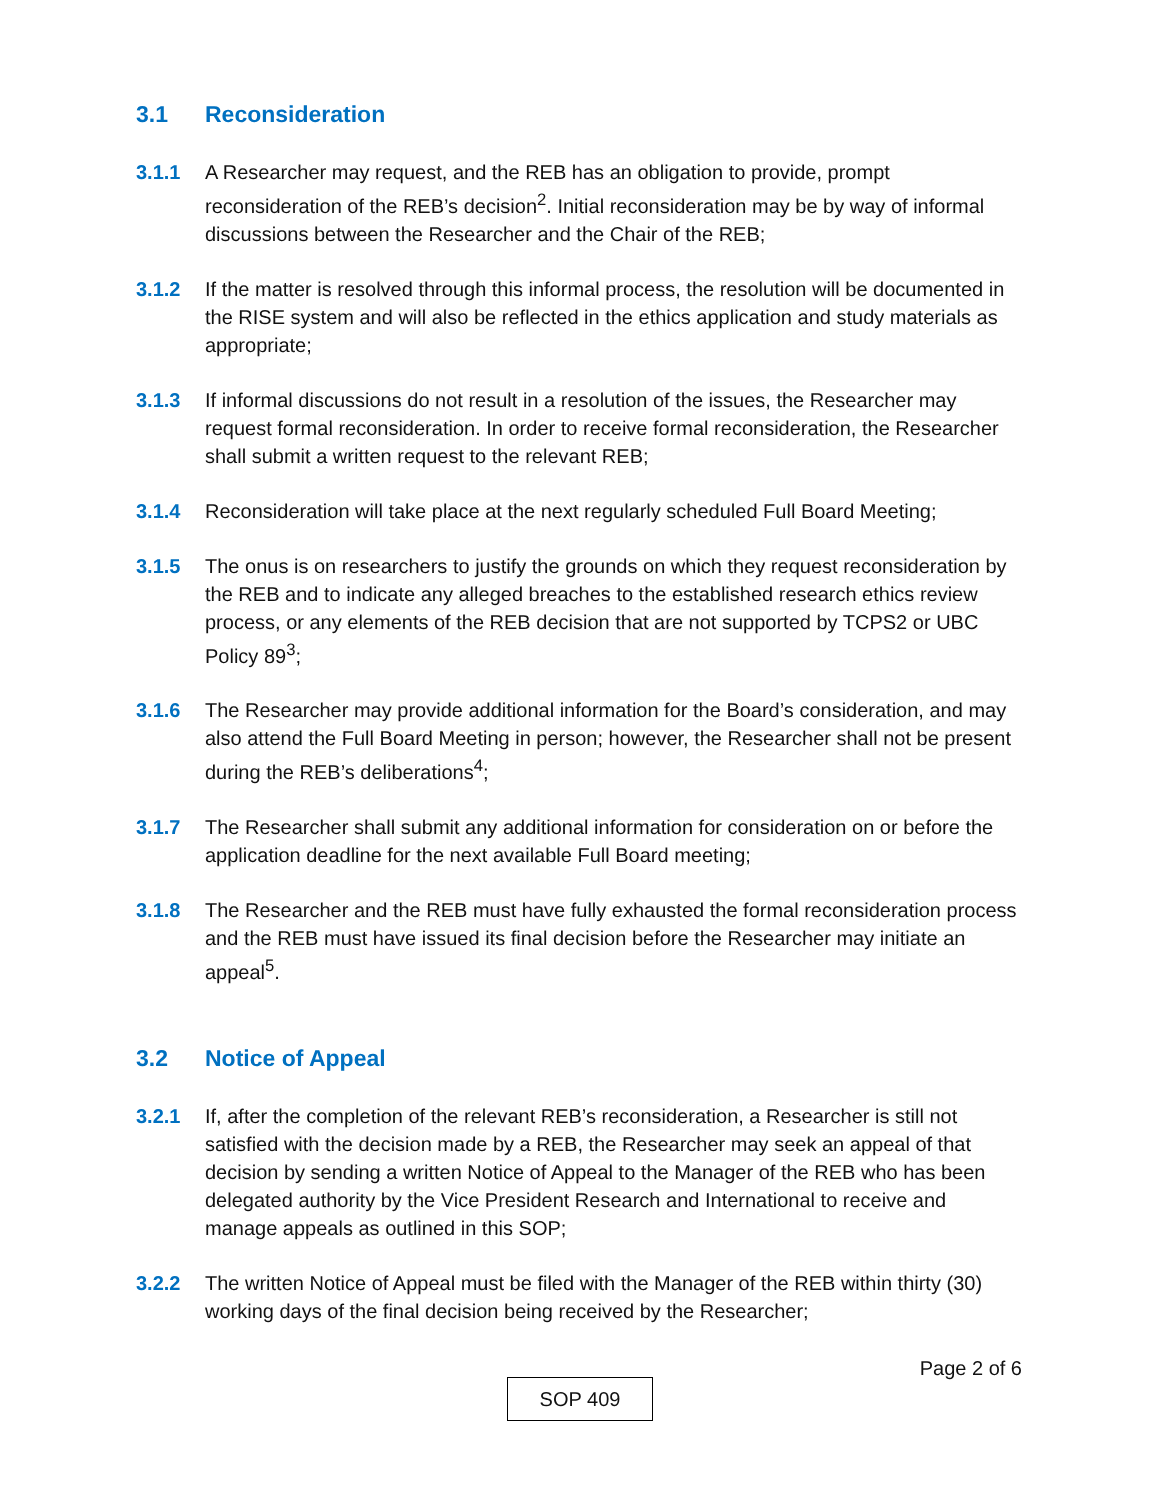3.1 Reconsideration
3.1.1 A Researcher may request, and the REB has an obligation to provide, prompt reconsideration of the REB’s decision<sup>2</sup>. Initial reconsideration may be by way of informal discussions between the Researcher and the Chair of the REB;
3.1.2 If the matter is resolved through this informal process, the resolution will be documented in the RISE system and will also be reflected in the ethics application and study materials as appropriate;
3.1.3 If informal discussions do not result in a resolution of the issues, the Researcher may request formal reconsideration. In order to receive formal reconsideration, the Researcher shall submit a written request to the relevant REB;
3.1.4 Reconsideration will take place at the next regularly scheduled Full Board Meeting;
3.1.5 The onus is on researchers to justify the grounds on which they request reconsideration by the REB and to indicate any alleged breaches to the established research ethics review process, or any elements of the REB decision that are not supported by TCPS2 or UBC Policy 89<sup>3</sup>;
3.1.6 The Researcher may provide additional information for the Board’s consideration, and may also attend the Full Board Meeting in person; however, the Researcher shall not be present during the REB’s deliberations<sup>4</sup>;
3.1.7 The Researcher shall submit any additional information for consideration on or before the application deadline for the next available Full Board meeting;
3.1.8 The Researcher and the REB must have fully exhausted the formal reconsideration process and the REB must have issued its final decision before the Researcher may initiate an appeal<sup>5</sup>.
3.2 Notice of Appeal
3.2.1 If, after the completion of the relevant REB’s reconsideration, a Researcher is still not satisfied with the decision made by a REB, the Researcher may seek an appeal of that decision by sending a written Notice of Appeal to the Manager of the REB who has been delegated authority by the Vice President Research and International to receive and manage appeals as outlined in this SOP;
3.2.2 The written Notice of Appeal must be filed with the Manager of the REB within thirty (30) working days of the final decision being received by the Researcher;
Page 2 of 6
SOP 409